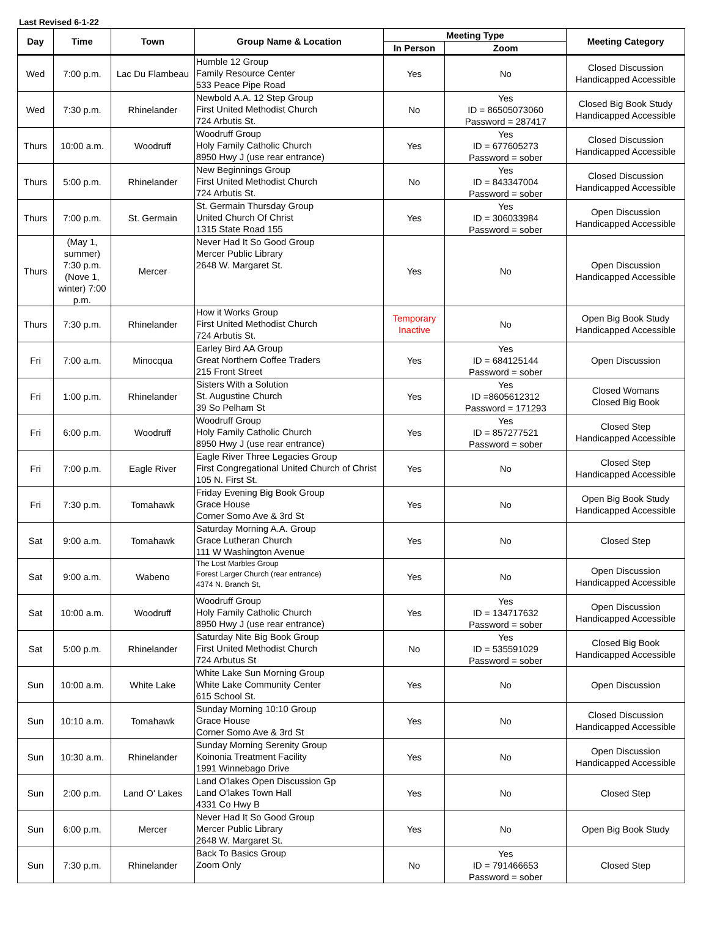Last Revised 6-1-22
| Day | Time | Town | Group Name & Location | Meeting Type | | Meeting Category |
| --- | --- | --- | --- | --- | --- | --- |
| | | | | In Person | Zoom | |
| Wed | 7:00 p.m. | Lac Du Flambeau | Humble 12 Group Family Resource Center 533 Peace Pipe Road | Yes | No | Closed Discussion Handicapped Accessible |
| Wed | 7:30 p.m. | Rhinelander | Newbold A.A. 12 Step Group First United Methodist Church 724 Arbutis St. | No | Yes ID = 86505073060 Password = 287417 | Closed Big Book Study Handicapped Accessible |
| Thurs | 10:00 a.m. | Woodruff | Woodruff Group Holy Family Catholic Church 8950 Hwy J (use rear entrance) | Yes | Yes ID = 677605273 Password = sober | Closed Discussion Handicapped Accessible |
| Thurs | 5:00 p.m. | Rhinelander | New Beginnings Group First United Methodist Church 724 Arbutis St. | No | Yes ID = 843347004 Password = sober | Closed Discussion Handicapped Accessible |
| Thurs | 7:00 p.m. | St. Germain | St. Germain Thursday Group United Church Of Christ 1315 State Road 155 | Yes | Yes ID = 306033984 Password = sober | Open Discussion Handicapped Accessible |
| Thurs | (May 1, summer) 7:30 p.m. (Nove 1, winter) 7:00 p.m. | Mercer | Never Had It So Good Group Mercer Public Library 2648 W. Margaret St. | Yes | No | Open Discussion Handicapped Accessible |
| Thurs | 7:30 p.m. | Rhinelander | How it Works Group First United Methodist Church 724 Arbutis St. | Temporary Inactive | No | Open Big Book Study Handicapped Accessible |
| Fri | 7:00 a.m. | Minocqua | Earley Bird AA Group Great Northern Coffee Traders 215 Front Street | Yes | Yes ID = 684125144 Password = sober | Open Discussion |
| Fri | 1:00 p.m. | Rhinelander | Sisters With a Solution St. Augustine Church 39 So Pelham St | Yes | Yes ID =8605612312 Password = 171293 | Closed Womans Closed Big Book |
| Fri | 6:00 p.m. | Woodruff | Woodruff Group Holy Family Catholic Church 8950 Hwy J (use rear entrance) | Yes | Yes ID = 857277521 Password = sober | Closed Step Handicapped Accessible |
| Fri | 7:00 p.m. | Eagle River | Eagle River Three Legacies Group First Congregational United Church of Christ 105 N. First St. | Yes | No | Closed Step Handicapped Accessible |
| Fri | 7:30 p.m. | Tomahawk | Friday Evening Big Book Group Grace House Corner Somo Ave & 3rd St | Yes | No | Open Big Book Study Handicapped Accessible |
| Sat | 9:00 a.m. | Tomahawk | Saturday Morning A.A. Group Grace Lutheran Church 111 W Washington Avenue | Yes | No | Closed Step |
| Sat | 9:00 a.m. | Wabeno | The Lost Marbles Group Forest Larger Church (rear entrance) 4374 N. Branch St, | Yes | No | Open Discussion Handicapped Accessible |
| Sat | 10:00 a.m. | Woodruff | Woodruff Group Holy Family Catholic Church 8950 Hwy J (use rear entrance) | Yes | Yes ID = 134717632 Password = sober | Open Discussion Handicapped Accessible |
| Sat | 5:00 p.m. | Rhinelander | Saturday Nite Big Book Group First United Methodist Church 724 Arbutus St | No | Yes ID = 535591029 Password = sober | Closed Big Book Handicapped Accessible |
| Sun | 10:00 a.m. | White Lake | White Lake Sun Morning Group White Lake Community Center 615 School St. | Yes | No | Open Discussion |
| Sun | 10:10 a.m. | Tomahawk | Sunday Morning 10:10 Group Grace House Corner Somo Ave & 3rd St | Yes | No | Closed Discussion Handicapped Accessible |
| Sun | 10:30 a.m. | Rhinelander | Sunday Morning Serenity Group Koinonia Treatment Facility 1991 Winnebago Drive | Yes | No | Open Discussion Handicapped Accessible |
| Sun | 2:00 p.m. | Land O' Lakes | Land O'lakes Open Discussion Gp Land O'lakes Town Hall 4331 Co Hwy B | Yes | No | Closed Step |
| Sun | 6:00 p.m. | Mercer | Never Had It So Good Group Mercer Public Library 2648 W. Margaret St. | Yes | No | Open Big Book Study |
| Sun | 7:30 p.m. | Rhinelander | Back To Basics Group Zoom Only | No | Yes ID = 791466653 Password = sober | Closed Step |